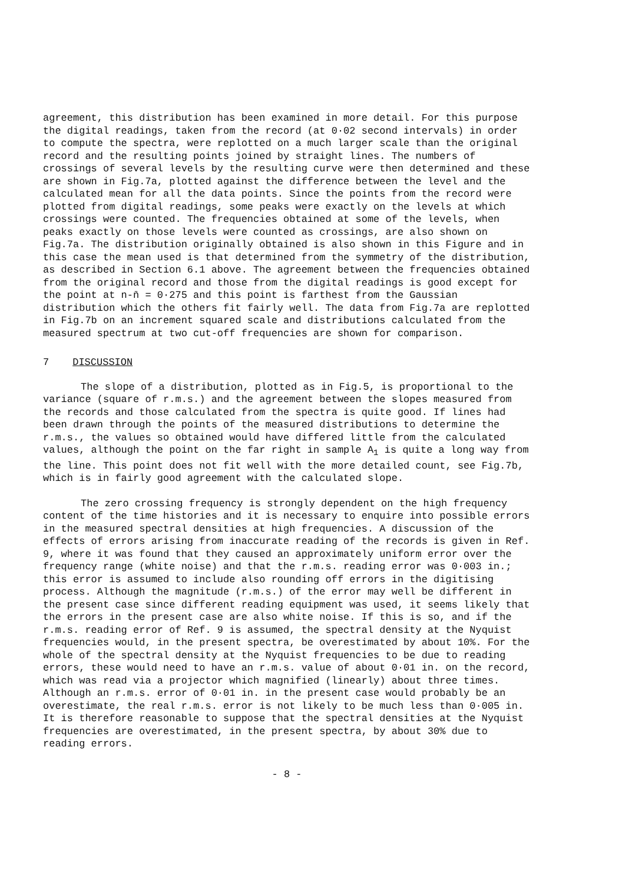agreement, this distribution has been examined in more detail. For this purpose the digital readings, taken from the record (at 0·02 second intervals) in order to compute the spectra, were replotted on a much larger scale than the original record and the resulting points joined by straight lines. The numbers of crossings of several levels by the resulting curve were then determined and these are shown in Fig.7a, plotted against the difference between the level and the calculated mean for all the data points. Since the points from the record were plotted from digital readings, some peaks were exactly on the levels at which crossings were counted. The frequencies obtained at some of the levels, when peaks exactly on those levels were counted as crossings, are also shown on Fig.7a. The distribution originally obtained is also shown in this Figure and in this case the mean used is that determined from the symmetry of the distribution, as described in Section 6.1 above. The agreement between the frequencies obtained from the original record and those from the digital readings is good except for the point at n-n̄ = 0·275 and this point is farthest from the Gaussian distribution which the others fit fairly well. The data from Fig.7a are replotted in Fig.7b on an increment squared scale and distributions calculated from the measured spectrum at two cut-off frequencies are shown for comparison.
7 DISCUSSION
The slope of a distribution, plotted as in Fig.5, is proportional to the variance (square of r.m.s.) and the agreement between the slopes measured from the records and those calculated from the spectra is quite good. If lines had been drawn through the points of the measured distributions to determine the r.m.s., the values so obtained would have differed little from the calculated values, although the point on the far right in sample A<sub>1</sub> is quite a long way from the line. This point does not fit well with the more detailed count, see Fig.7b, which is in fairly good agreement with the calculated slope.
The zero crossing frequency is strongly dependent on the high frequency content of the time histories and it is necessary to enquire into possible errors in the measured spectral densities at high frequencies. A discussion of the effects of errors arising from inaccurate reading of the records is given in Ref. 9, where it was found that they caused an approximately uniform error over the frequency range (white noise) and that the r.m.s. reading error was 0·003 in.; this error is assumed to include also rounding off errors in the digitising process. Although the magnitude (r.m.s.) of the error may well be different in the present case since different reading equipment was used, it seems likely that the errors in the present case are also white noise. If this is so, and if the r.m.s. reading error of Ref. 9 is assumed, the spectral density at the Nyquist frequencies would, in the present spectra, be overestimated by about 10%. For the whole of the spectral density at the Nyquist frequencies to be due to reading errors, these would need to have an r.m.s. value of about 0·01 in. on the record, which was read via a projector which magnified (linearly) about three times. Although an r.m.s. error of 0·01 in. in the present case would probably be an overestimate, the real r.m.s. error is not likely to be much less than 0·005 in. It is therefore reasonable to suppose that the spectral densities at the Nyquist frequencies are overestimated, in the present spectra, by about 30% due to reading errors.
- 8 -